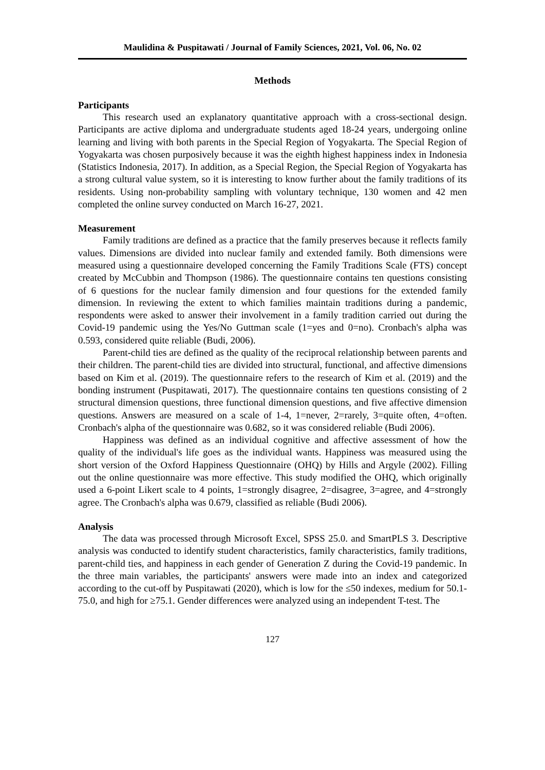Maulidina & Puspitawati / Journal of Family Sciences, 2021, Vol. 06, No. 02
Methods
Participants
This research used an explanatory quantitative approach with a cross-sectional design. Participants are active diploma and undergraduate students aged 18-24 years, undergoing online learning and living with both parents in the Special Region of Yogyakarta. The Special Region of Yogyakarta was chosen purposively because it was the eighth highest happiness index in Indonesia (Statistics Indonesia, 2017). In addition, as a Special Region, the Special Region of Yogyakarta has a strong cultural value system, so it is interesting to know further about the family traditions of its residents. Using non-probability sampling with voluntary technique, 130 women and 42 men completed the online survey conducted on March 16-27, 2021.
Measurement
Family traditions are defined as a practice that the family preserves because it reflects family values. Dimensions are divided into nuclear family and extended family. Both dimensions were measured using a questionnaire developed concerning the Family Traditions Scale (FTS) concept created by McCubbin and Thompson (1986). The questionnaire contains ten questions consisting of 6 questions for the nuclear family dimension and four questions for the extended family dimension. In reviewing the extent to which families maintain traditions during a pandemic, respondents were asked to answer their involvement in a family tradition carried out during the Covid-19 pandemic using the Yes/No Guttman scale (1=yes and 0=no). Cronbach's alpha was 0.593, considered quite reliable (Budi, 2006).
Parent-child ties are defined as the quality of the reciprocal relationship between parents and their children. The parent-child ties are divided into structural, functional, and affective dimensions based on Kim et al. (2019). The questionnaire refers to the research of Kim et al. (2019) and the bonding instrument (Puspitawati, 2017). The questionnaire contains ten questions consisting of 2 structural dimension questions, three functional dimension questions, and five affective dimension questions. Answers are measured on a scale of 1-4, 1=never, 2=rarely, 3=quite often, 4=often. Cronbach's alpha of the questionnaire was 0.682, so it was considered reliable (Budi 2006).
Happiness was defined as an individual cognitive and affective assessment of how the quality of the individual's life goes as the individual wants. Happiness was measured using the short version of the Oxford Happiness Questionnaire (OHQ) by Hills and Argyle (2002). Filling out the online questionnaire was more effective. This study modified the OHQ, which originally used a 6-point Likert scale to 4 points, 1=strongly disagree, 2=disagree, 3=agree, and 4=strongly agree. The Cronbach's alpha was 0.679, classified as reliable (Budi 2006).
Analysis
The data was processed through Microsoft Excel, SPSS 25.0. and SmartPLS 3. Descriptive analysis was conducted to identify student characteristics, family characteristics, family traditions, parent-child ties, and happiness in each gender of Generation Z during the Covid-19 pandemic. In the three main variables, the participants' answers were made into an index and categorized according to the cut-off by Puspitawati (2020), which is low for the ≤50 indexes, medium for 50.1-75.0, and high for ≥75.1. Gender differences were analyzed using an independent T-test. The
127